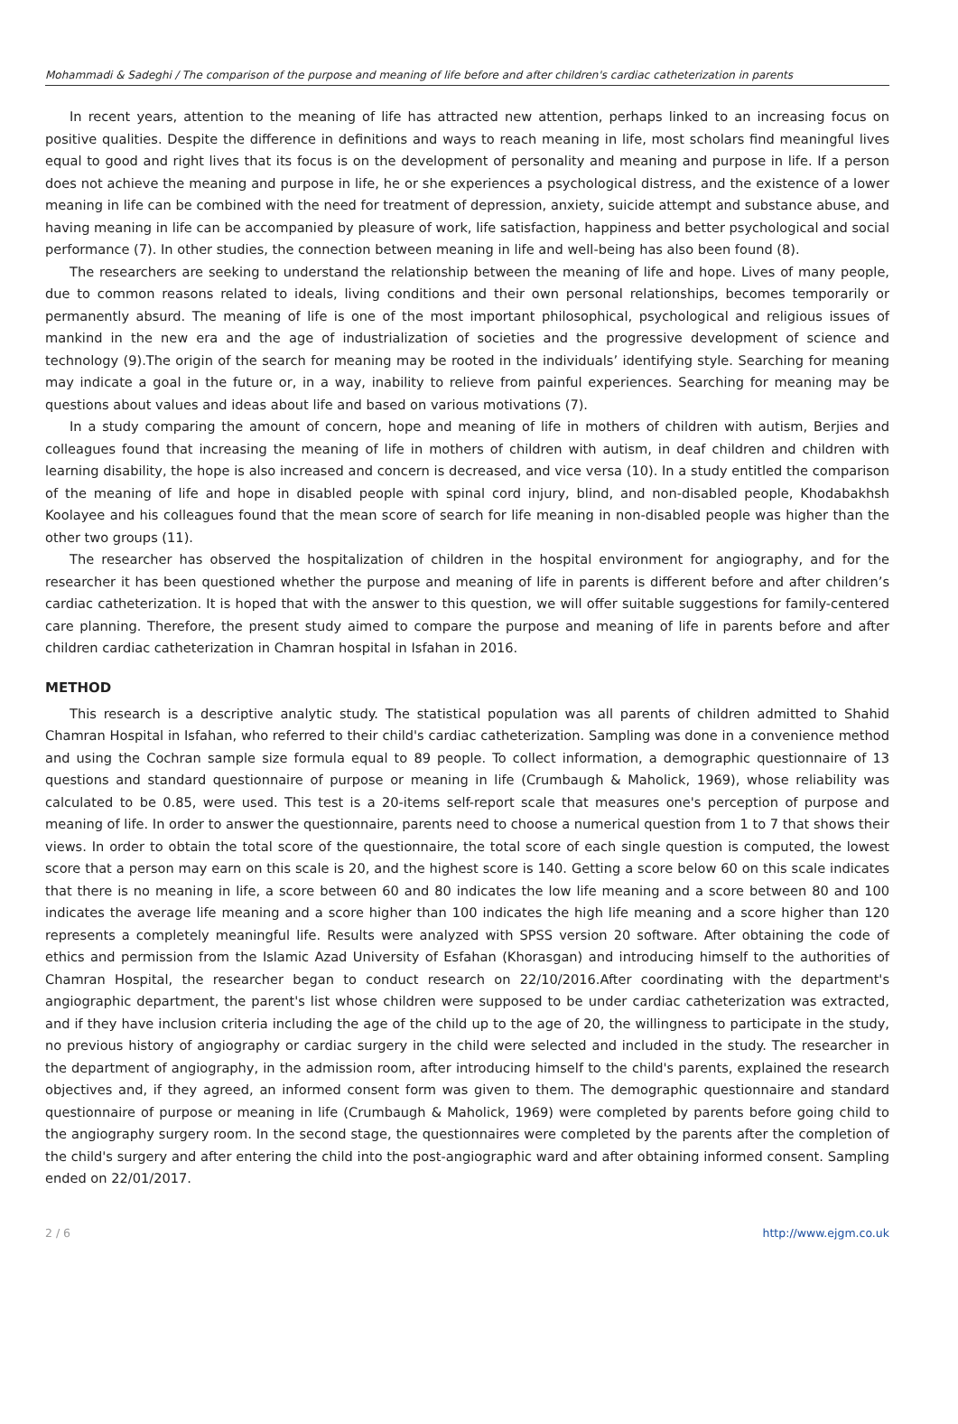Mohammadi & Sadeghi / The comparison of the purpose and meaning of life before and after children's cardiac catheterization in parents
In recent years, attention to the meaning of life has attracted new attention, perhaps linked to an increasing focus on positive qualities. Despite the difference in definitions and ways to reach meaning in life, most scholars find meaningful lives equal to good and right lives that its focus is on the development of personality and meaning and purpose in life. If a person does not achieve the meaning and purpose in life, he or she experiences a psychological distress, and the existence of a lower meaning in life can be combined with the need for treatment of depression, anxiety, suicide attempt and substance abuse, and having meaning in life can be accompanied by pleasure of work, life satisfaction, happiness and better psychological and social performance (7). In other studies, the connection between meaning in life and well-being has also been found (8).
The researchers are seeking to understand the relationship between the meaning of life and hope. Lives of many people, due to common reasons related to ideals, living conditions and their own personal relationships, becomes temporarily or permanently absurd. The meaning of life is one of the most important philosophical, psychological and religious issues of mankind in the new era and the age of industrialization of societies and the progressive development of science and technology (9).The origin of the search for meaning may be rooted in the individuals’ identifying style. Searching for meaning may indicate a goal in the future or, in a way, inability to relieve from painful experiences. Searching for meaning may be questions about values and ideas about life and based on various motivations (7).
In a study comparing the amount of concern, hope and meaning of life in mothers of children with autism, Berjies and colleagues found that increasing the meaning of life in mothers of children with autism, in deaf children and children with learning disability, the hope is also increased and concern is decreased, and vice versa (10). In a study entitled the comparison of the meaning of life and hope in disabled people with spinal cord injury, blind, and non-disabled people, Khodabakhsh Koolayee and his colleagues found that the mean score of search for life meaning in non-disabled people was higher than the other two groups (11).
The researcher has observed the hospitalization of children in the hospital environment for angiography, and for the researcher it has been questioned whether the purpose and meaning of life in parents is different before and after children’s cardiac catheterization. It is hoped that with the answer to this question, we will offer suitable suggestions for family-centered care planning. Therefore, the present study aimed to compare the purpose and meaning of life in parents before and after children cardiac catheterization in Chamran hospital in Isfahan in 2016.
METHOD
This research is a descriptive analytic study. The statistical population was all parents of children admitted to Shahid Chamran Hospital in Isfahan, who referred to their child's cardiac catheterization. Sampling was done in a convenience method and using the Cochran sample size formula equal to 89 people. To collect information, a demographic questionnaire of 13 questions and standard questionnaire of purpose or meaning in life (Crumbaugh & Maholick, 1969), whose reliability was calculated to be 0.85, were used. This test is a 20-items self-report scale that measures one's perception of purpose and meaning of life. In order to answer the questionnaire, parents need to choose a numerical question from 1 to 7 that shows their views. In order to obtain the total score of the questionnaire, the total score of each single question is computed, the lowest score that a person may earn on this scale is 20, and the highest score is 140. Getting a score below 60 on this scale indicates that there is no meaning in life, a score between 60 and 80 indicates the low life meaning and a score between 80 and 100 indicates the average life meaning and a score higher than 100 indicates the high life meaning and a score higher than 120 represents a completely meaningful life. Results were analyzed with SPSS version 20 software. After obtaining the code of ethics and permission from the Islamic Azad University of Esfahan (Khorasgan) and introducing himself to the authorities of Chamran Hospital, the researcher began to conduct research on 22/10/2016.After coordinating with the department's angiographic department, the parent's list whose children were supposed to be under cardiac catheterization was extracted, and if they have inclusion criteria including the age of the child up to the age of 20, the willingness to participate in the study, no previous history of angiography or cardiac surgery in the child were selected and included in the study. The researcher in the department of angiography, in the admission room, after introducing himself to the child's parents, explained the research objectives and, if they agreed, an informed consent form was given to them. The demographic questionnaire and standard questionnaire of purpose or meaning in life (Crumbaugh & Maholick, 1969) were completed by parents before going child to the angiography surgery room. In the second stage, the questionnaires were completed by the parents after the completion of the child's surgery and after entering the child into the post-angiographic ward and after obtaining informed consent. Sampling ended on 22/01/2017.
2 / 6 http://www.ejgm.co.uk